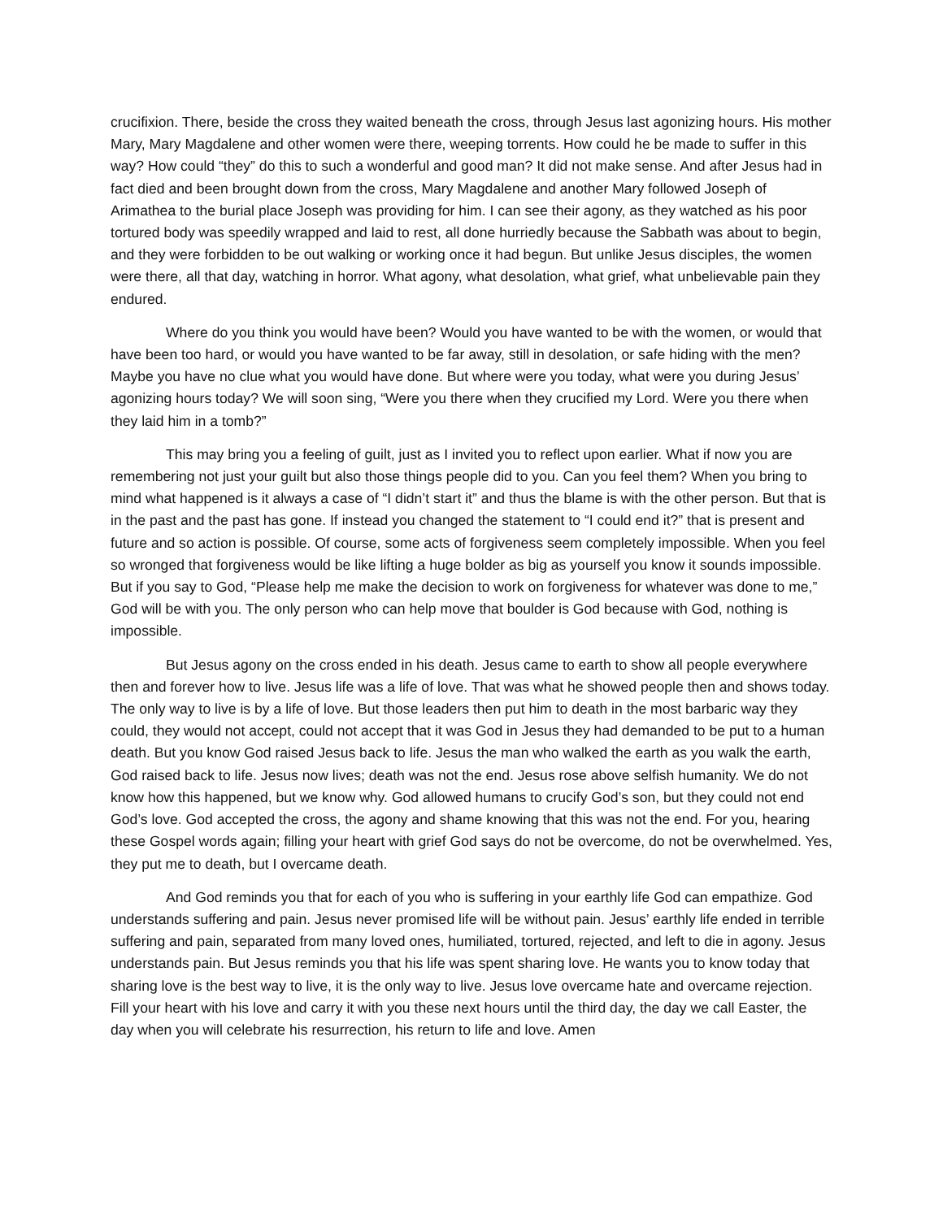crucifixion. There, beside the cross they waited beneath the cross, through Jesus last agonizing hours. His mother Mary, Mary Magdalene and other women were there, weeping torrents. How could he be made to suffer in this way? How could “they” do this to such a wonderful and good man? It did not make sense. And after Jesus had in fact died and been brought down from the cross, Mary Magdalene and another Mary followed Joseph of Arimathea to the burial place Joseph was providing for him. I can see their agony, as they watched as his poor tortured body was speedily wrapped and laid to rest, all done hurriedly because the Sabbath was about to begin, and they were forbidden to be out walking or working once it had begun. But unlike Jesus disciples, the women were there, all that day, watching in horror. What agony, what desolation, what grief, what unbelievable pain they endured.
Where do you think you would have been? Would you have wanted to be with the women, or would that have been too hard, or would you have wanted to be far away, still in desolation, or safe hiding with the men? Maybe you have no clue what you would have done. But where were you today, what were you during Jesus’ agonizing hours today? We will soon sing, “Were you there when they crucified my Lord. Were you there when they laid him in a tomb?”
This may bring you a feeling of guilt, just as I invited you to reflect upon earlier. What if now you are remembering not just your guilt but also those things people did to you. Can you feel them? When you bring to mind what happened is it always a case of “I didn’t start it” and thus the blame is with the other person. But that is in the past and the past has gone. If instead you changed the statement to “I could end it?” that is present and future and so action is possible. Of course, some acts of forgiveness seem completely impossible. When you feel so wronged that forgiveness would be like lifting a huge bolder as big as yourself you know it sounds impossible. But if you say to God, “Please help me make the decision to work on forgiveness for whatever was done to me,” God will be with you. The only person who can help move that boulder is God because with God, nothing is impossible.
But Jesus agony on the cross ended in his death. Jesus came to earth to show all people everywhere then and forever how to live. Jesus life was a life of love. That was what he showed people then and shows today. The only way to live is by a life of love. But those leaders then put him to death in the most barbaric way they could, they would not accept, could not accept that it was God in Jesus they had demanded to be put to a human death. But you know God raised Jesus back to life. Jesus the man who walked the earth as you walk the earth, God raised back to life. Jesus now lives; death was not the end. Jesus rose above selfish humanity. We do not know how this happened, but we know why. God allowed humans to crucify God’s son, but they could not end God’s love. God accepted the cross, the agony and shame knowing that this was not the end. For you, hearing these Gospel words again; filling your heart with grief God says do not be overcome, do not be overwhelmed. Yes, they put me to death, but I overcame death.
And God reminds you that for each of you who is suffering in your earthly life God can empathize. God understands suffering and pain. Jesus never promised life will be without pain. Jesus’ earthly life ended in terrible suffering and pain, separated from many loved ones, humiliated, tortured, rejected, and left to die in agony. Jesus understands pain. But Jesus reminds you that his life was spent sharing love. He wants you to know today that sharing love is the best way to live, it is the only way to live. Jesus love overcame hate and overcame rejection. Fill your heart with his love and carry it with you these next hours until the third day, the day we call Easter, the day when you will celebrate his resurrection, his return to life and love. Amen